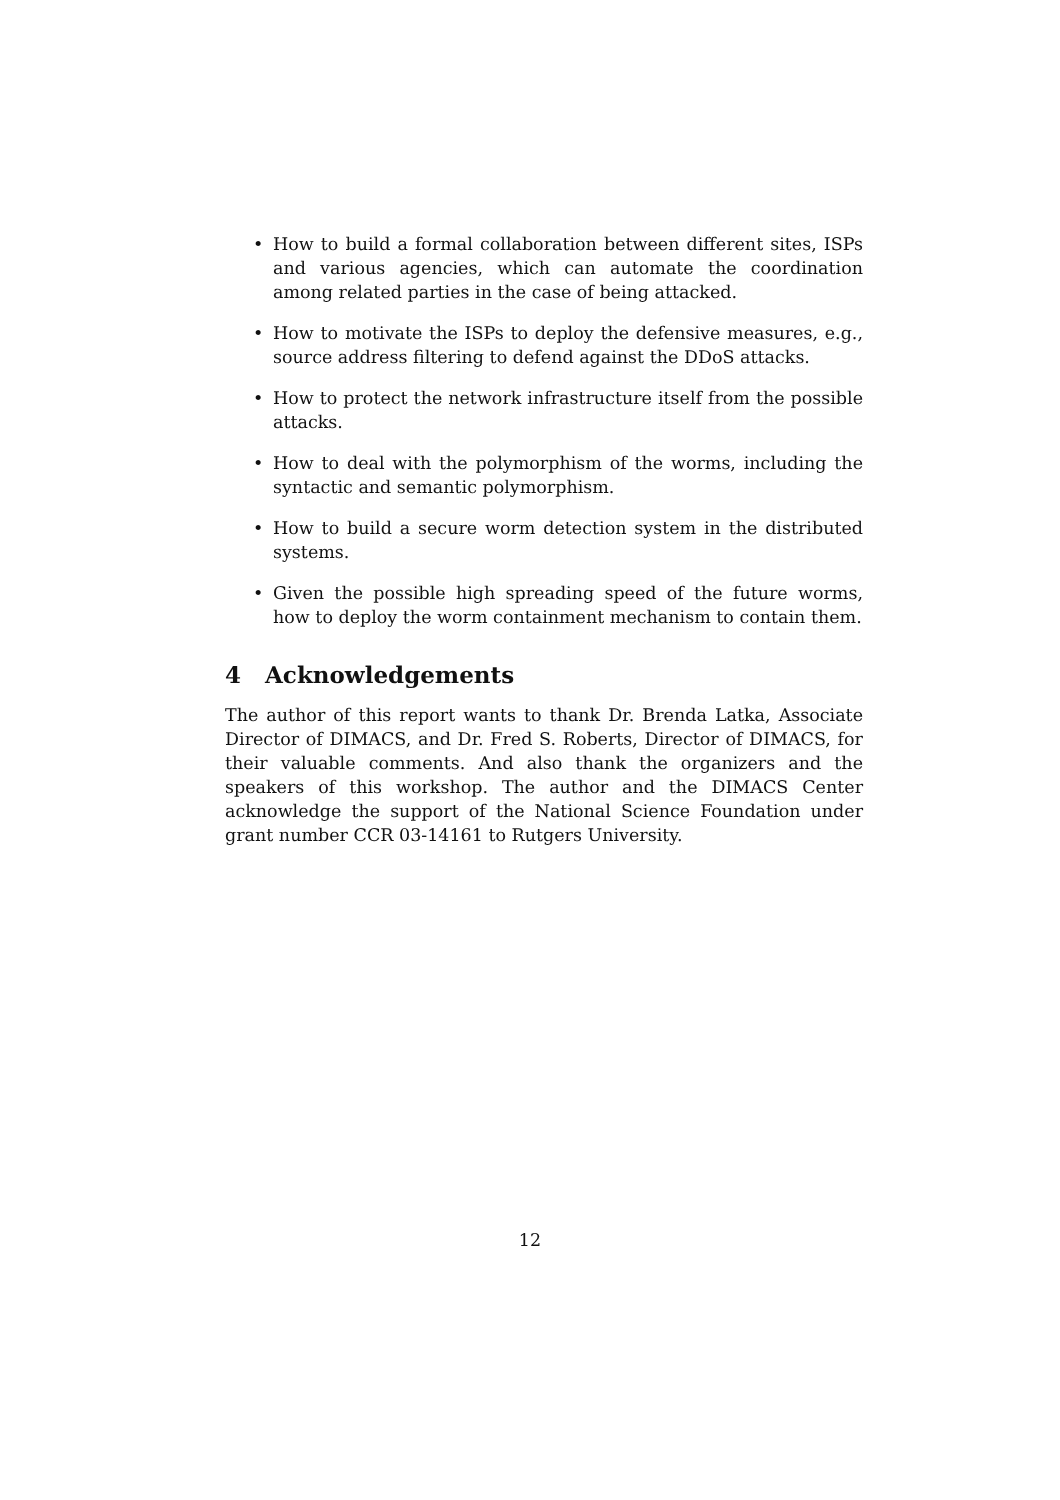• How to build a formal collaboration between different sites, ISPs and various agencies, which can automate the coordination among related parties in the case of being attacked.
• How to motivate the ISPs to deploy the defensive measures, e.g., source address filtering to defend against the DDoS attacks.
• How to protect the network infrastructure itself from the possible attacks.
• How to deal with the polymorphism of the worms, including the syntactic and semantic polymorphism.
• How to build a secure worm detection system in the distributed systems.
• Given the possible high spreading speed of the future worms, how to deploy the worm containment mechanism to contain them.
4 Acknowledgements
The author of this report wants to thank Dr. Brenda Latka, Associate Director of DIMACS, and Dr. Fred S. Roberts, Director of DIMACS, for their valuable comments. And also thank the organizers and the speakers of this workshop. The author and the DIMACS Center acknowledge the support of the National Science Foundation under grant number CCR 03-14161 to Rutgers University.
12